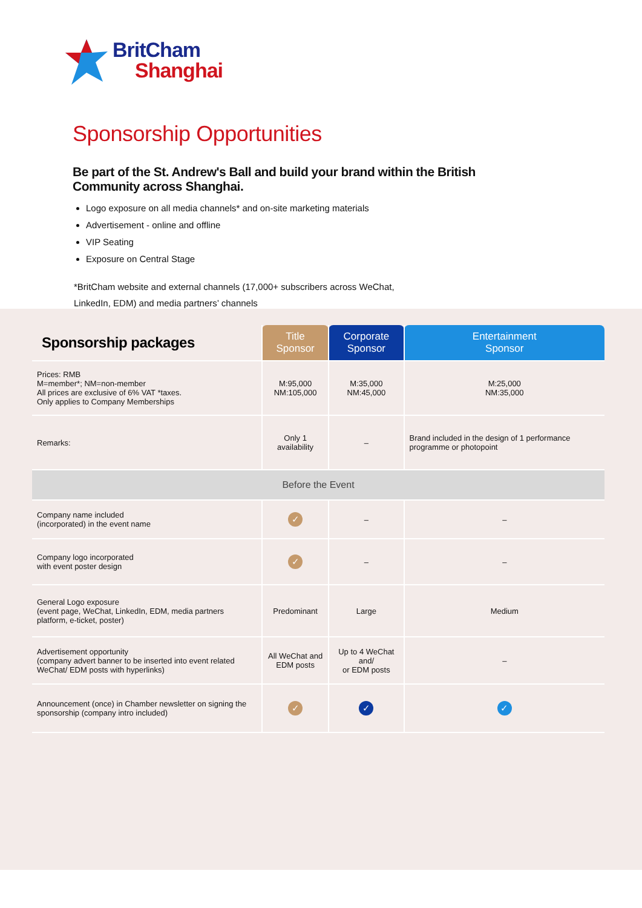BritCham
Shanghai
Sponsorship Opportunities
Be part of the St. Andrew's Ball and build your brand within the British Community across Shanghai.
Logo exposure on all media channels* and on-site marketing materials
Advertisement - online and offline
VIP Seating
Exposure on Central Stage
*BritCham website and external channels (17,000+ subscribers across WeChat, LinkedIn, EDM) and media partners’ channels
| Sponsorship packages | Title Sponsor | Corporate Sponsor | Entertainment Sponsor |
| --- | --- | --- | --- |
| Prices: RMB M=member*; NM=non-member All prices are exclusive of 6% VAT *taxes. Only applies to Company Memberships | M:95,000 NM:105,000 | M:35,000 NM:45,000 | M:25,000 NM:35,000 |
| Remarks: | Only 1 availability | – | Brand included in the design of 1 performance programme or photopoint |
| Before the Event | | | |
| Company name included (incorporated) in the event name | ✓ | – | – |
| Company logo incorporated with event poster design | ✓ | – | – |
| General Logo exposure (event page, WeChat, LinkedIn, EDM, media partners platform, e-ticket, poster) | Predominant | Large | Medium |
| Advertisement opportunity (company advert banner to be inserted into event related WeChat/ EDM posts with hyperlinks) | All WeChat and EDM posts | Up to 4 WeChat and/ or EDM posts | – |
| Announcement (once) in Chamber newsletter on signing the sponsorship (company intro included) | ✓ | ✓ | ✓ |